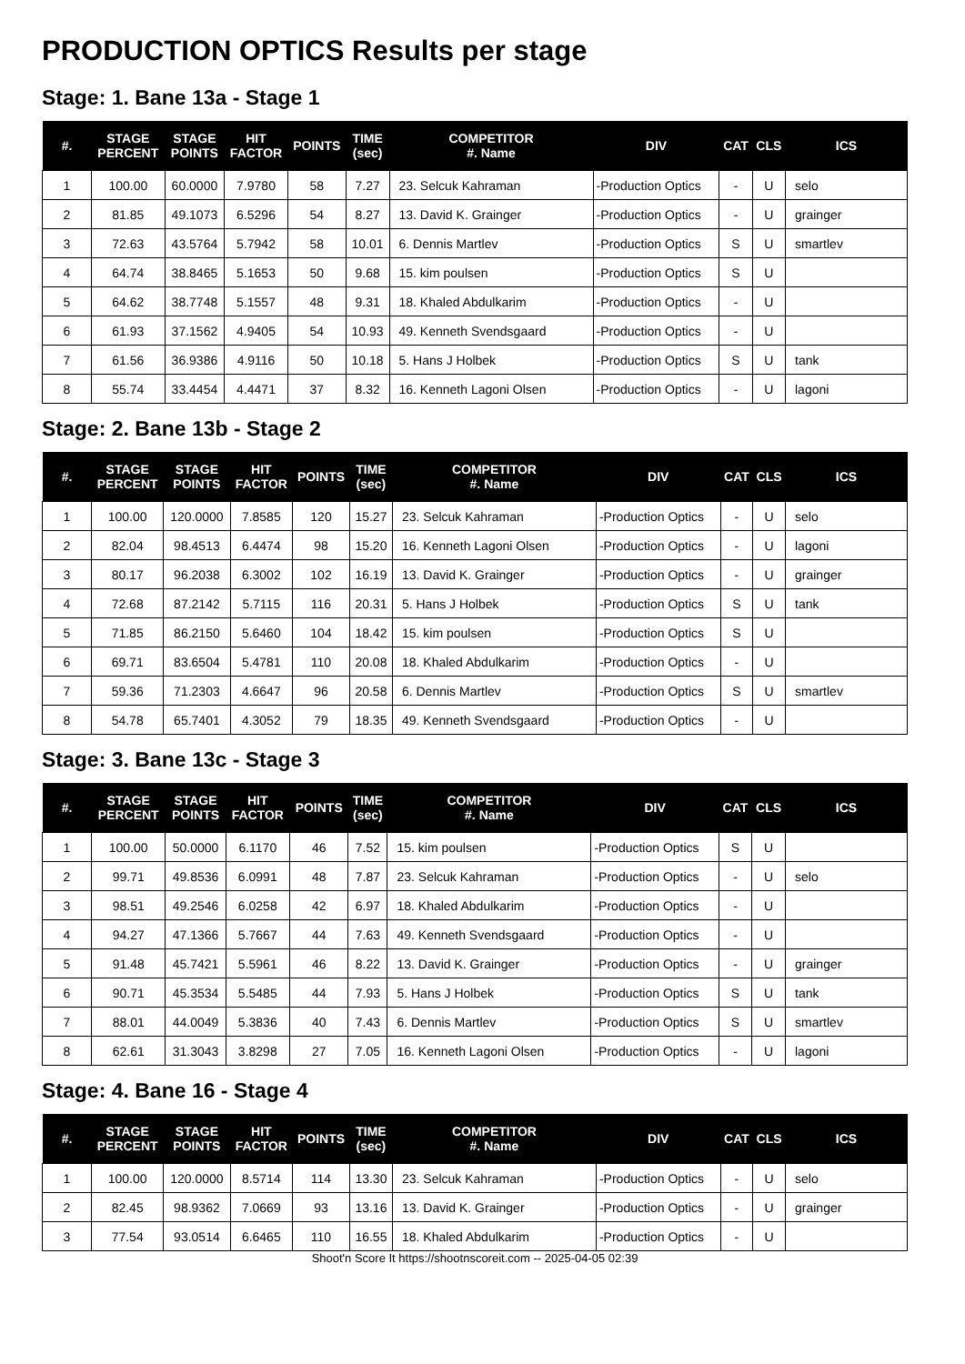PRODUCTION OPTICS Results per stage
Stage: 1. Bane 13a - Stage 1
| #. | STAGE PERCENT | STAGE POINTS | HIT FACTOR | POINTS | TIME (sec) | COMPETITOR #. Name | DIV | CAT | CLS | ICS |
| --- | --- | --- | --- | --- | --- | --- | --- | --- | --- | --- |
| 1 | 100.00 | 60.0000 | 7.9780 | 58 | 7.27 | 23. Selcuk Kahraman | -Production Optics | - | U | selo |
| 2 | 81.85 | 49.1073 | 6.5296 | 54 | 8.27 | 13. David K. Grainger | -Production Optics | - | U | grainger |
| 3 | 72.63 | 43.5764 | 5.7942 | 58 | 10.01 | 6. Dennis Martlev | -Production Optics | S | U | smartlev |
| 4 | 64.74 | 38.8465 | 5.1653 | 50 | 9.68 | 15. kim poulsen | -Production Optics | S | U | |
| 5 | 64.62 | 38.7748 | 5.1557 | 48 | 9.31 | 18. Khaled Abdulkarim | -Production Optics | - | U | |
| 6 | 61.93 | 37.1562 | 4.9405 | 54 | 10.93 | 49. Kenneth Svendsgaard | -Production Optics | - | U | |
| 7 | 61.56 | 36.9386 | 4.9116 | 50 | 10.18 | 5. Hans J Holbek | -Production Optics | S | U | tank |
| 8 | 55.74 | 33.4454 | 4.4471 | 37 | 8.32 | 16. Kenneth Lagoni Olsen | -Production Optics | - | U | lagoni |
Stage: 2. Bane 13b - Stage 2
| #. | STAGE PERCENT | STAGE POINTS | HIT FACTOR | POINTS | TIME (sec) | COMPETITOR #. Name | DIV | CAT | CLS | ICS |
| --- | --- | --- | --- | --- | --- | --- | --- | --- | --- | --- |
| 1 | 100.00 | 120.0000 | 7.8585 | 120 | 15.27 | 23. Selcuk Kahraman | -Production Optics | - | U | selo |
| 2 | 82.04 | 98.4513 | 6.4474 | 98 | 15.20 | 16. Kenneth Lagoni Olsen | -Production Optics | - | U | lagoni |
| 3 | 80.17 | 96.2038 | 6.3002 | 102 | 16.19 | 13. David K. Grainger | -Production Optics | - | U | grainger |
| 4 | 72.68 | 87.2142 | 5.7115 | 116 | 20.31 | 5. Hans J Holbek | -Production Optics | S | U | tank |
| 5 | 71.85 | 86.2150 | 5.6460 | 104 | 18.42 | 15. kim poulsen | -Production Optics | S | U | |
| 6 | 69.71 | 83.6504 | 5.4781 | 110 | 20.08 | 18. Khaled Abdulkarim | -Production Optics | - | U | |
| 7 | 59.36 | 71.2303 | 4.6647 | 96 | 20.58 | 6. Dennis Martlev | -Production Optics | S | U | smartlev |
| 8 | 54.78 | 65.7401 | 4.3052 | 79 | 18.35 | 49. Kenneth Svendsgaard | -Production Optics | - | U | |
Stage: 3. Bane 13c - Stage 3
| #. | STAGE PERCENT | STAGE POINTS | HIT FACTOR | POINTS | TIME (sec) | COMPETITOR #. Name | DIV | CAT | CLS | ICS |
| --- | --- | --- | --- | --- | --- | --- | --- | --- | --- | --- |
| 1 | 100.00 | 50.0000 | 6.1170 | 46 | 7.52 | 15. kim poulsen | -Production Optics | S | U | |
| 2 | 99.71 | 49.8536 | 6.0991 | 48 | 7.87 | 23. Selcuk Kahraman | -Production Optics | - | U | selo |
| 3 | 98.51 | 49.2546 | 6.0258 | 42 | 6.97 | 18. Khaled Abdulkarim | -Production Optics | - | U | |
| 4 | 94.27 | 47.1366 | 5.7667 | 44 | 7.63 | 49. Kenneth Svendsgaard | -Production Optics | - | U | |
| 5 | 91.48 | 45.7421 | 5.5961 | 46 | 8.22 | 13. David K. Grainger | -Production Optics | - | U | grainger |
| 6 | 90.71 | 45.3534 | 5.5485 | 44 | 7.93 | 5. Hans J Holbek | -Production Optics | S | U | tank |
| 7 | 88.01 | 44.0049 | 5.3836 | 40 | 7.43 | 6. Dennis Martlev | -Production Optics | S | U | smartlev |
| 8 | 62.61 | 31.3043 | 3.8298 | 27 | 7.05 | 16. Kenneth Lagoni Olsen | -Production Optics | - | U | lagoni |
Stage: 4. Bane 16 - Stage 4
| #. | STAGE PERCENT | STAGE POINTS | HIT FACTOR | POINTS | TIME (sec) | COMPETITOR #. Name | DIV | CAT | CLS | ICS |
| --- | --- | --- | --- | --- | --- | --- | --- | --- | --- | --- |
| 1 | 100.00 | 120.0000 | 8.5714 | 114 | 13.30 | 23. Selcuk Kahraman | -Production Optics | - | U | selo |
| 2 | 82.45 | 98.9362 | 7.0669 | 93 | 13.16 | 13. David K. Grainger | -Production Optics | - | U | grainger |
| 3 | 77.54 | 93.0514 | 6.6465 | 110 | 16.55 | 18. Khaled Abdulkarim | -Production Optics | - | U | |
Shoot'n Score It https://shootnscoreit.com -- 2025-04-05 02:39